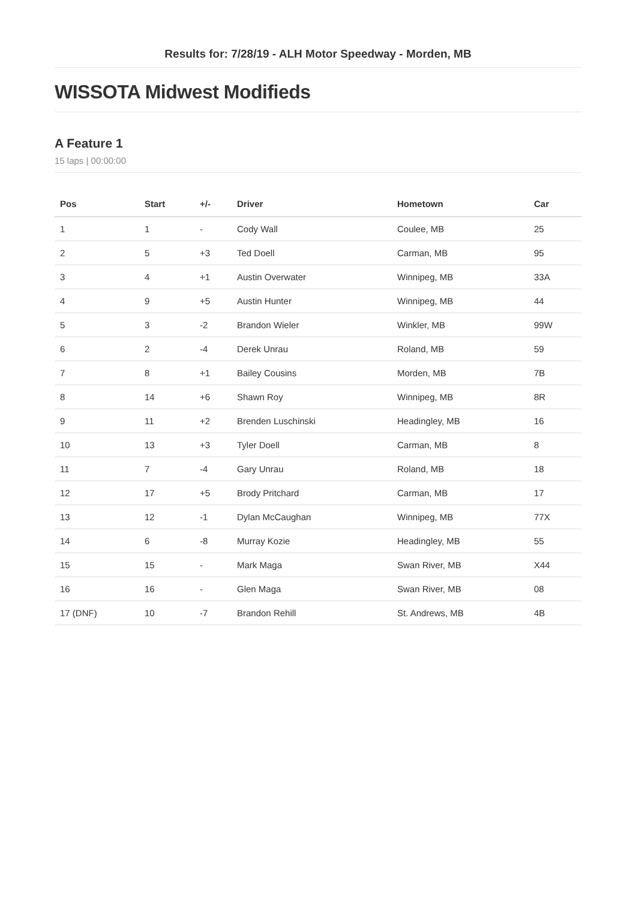Results for: 7/28/19 - ALH Motor Speedway - Morden, MB
WISSOTA Midwest Modifieds
A Feature 1
15 laps | 00:00:00
| Pos | Start | +/- | Driver | Hometown | Car |
| --- | --- | --- | --- | --- | --- |
| 1 | 1 | - | Cody Wall | Coulee, MB | 25 |
| 2 | 5 | +3 | Ted Doell | Carman, MB | 95 |
| 3 | 4 | +1 | Austin Overwater | Winnipeg, MB | 33A |
| 4 | 9 | +5 | Austin Hunter | Winnipeg, MB | 44 |
| 5 | 3 | -2 | Brandon Wieler | Winkler, MB | 99W |
| 6 | 2 | -4 | Derek Unrau | Roland, MB | 59 |
| 7 | 8 | +1 | Bailey Cousins | Morden, MB | 7B |
| 8 | 14 | +6 | Shawn Roy | Winnipeg, MB | 8R |
| 9 | 11 | +2 | Brenden Luschinski | Headingley, MB | 16 |
| 10 | 13 | +3 | Tyler Doell | Carman, MB | 8 |
| 11 | 7 | -4 | Gary Unrau | Roland, MB | 18 |
| 12 | 17 | +5 | Brody Pritchard | Carman, MB | 17 |
| 13 | 12 | -1 | Dylan McCaughan | Winnipeg, MB | 77X |
| 14 | 6 | -8 | Murray Kozie | Headingley, MB | 55 |
| 15 | 15 | - | Mark Maga | Swan River, MB | X44 |
| 16 | 16 | - | Glen Maga | Swan River, MB | 08 |
| 17 (DNF) | 10 | -7 | Brandon Rehill | St. Andrews, MB | 4B |